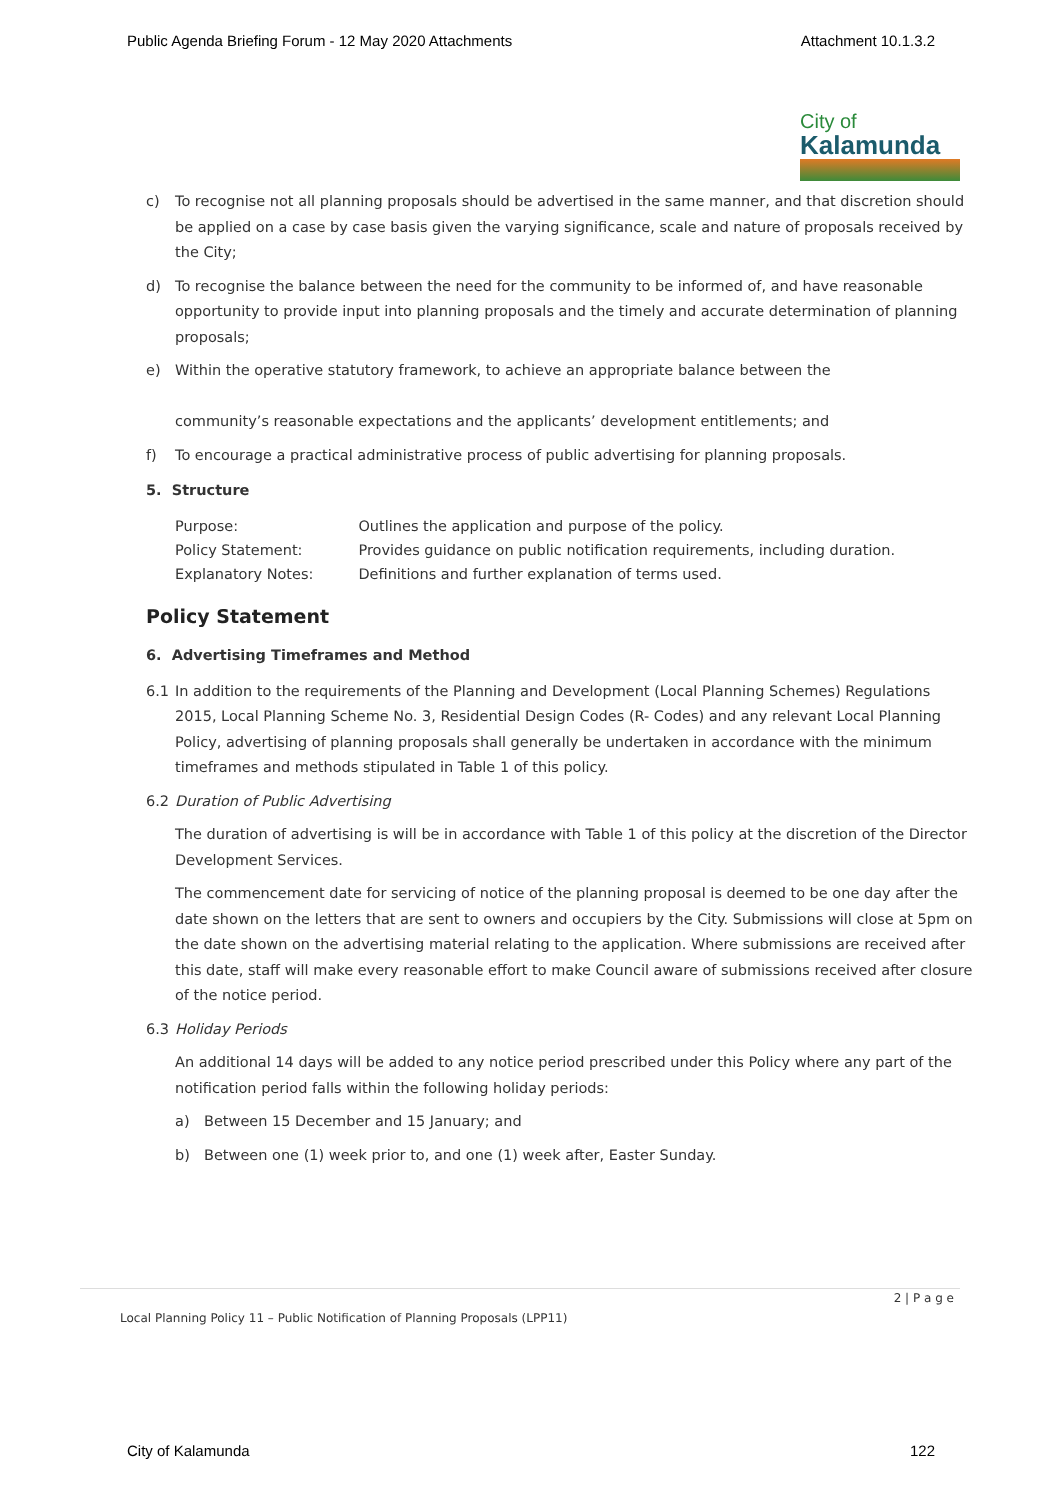Public Agenda Briefing Forum - 12 May 2020 Attachments Attachment 10.1.3.2
City of
Kalamunda
c) To recognise not all planning proposals should be advertised in the same manner, and that discretion should be applied on a case by case basis given the varying significance, scale and nature of proposals received by the City;
d) To recognise the balance between the need for the community to be informed of, and have reasonable opportunity to provide input into planning proposals and the timely and accurate determination of planning proposals;
e) Within the operative statutory framework, to achieve an appropriate balance between the
community’s reasonable expectations and the applicants’ development entitlements; and
f) To encourage a practical administrative process of public advertising for planning proposals.
5. Structure
| Purpose: | Outlines the application and purpose of the policy. |
| Policy Statement: | Provides guidance on public notification requirements, including duration. |
| Explanatory Notes: | Definitions and further explanation of terms used. |
Policy Statement
6. Advertising Timeframes and Method
6.1 In addition to the requirements of the Planning and Development (Local Planning Schemes) Regulations 2015, Local Planning Scheme No. 3, Residential Design Codes (R- Codes) and any relevant Local Planning Policy, advertising of planning proposals shall generally be undertaken in accordance with the minimum timeframes and methods stipulated in Table 1 of this policy.
6.2 Duration of Public Advertising
The duration of advertising is will be in accordance with Table 1 of this policy at the discretion of the Director Development Services.
The commencement date for servicing of notice of the planning proposal is deemed to be one day after the date shown on the letters that are sent to owners and occupiers by the City. Submissions will close at 5pm on the date shown on the advertising material relating to the application. Where submissions are received after this date, staff will make every reasonable effort to make Council aware of submissions received after closure of the notice period.
6.3 Holiday Periods
An additional 14 days will be added to any notice period prescribed under this Policy where any part of the notification period falls within the following holiday periods:
a) Between 15 December and 15 January; and
b) Between one (1) week prior to, and one (1) week after, Easter Sunday.
2 | P a g e
Local Planning Policy 11 – Public Notification of Planning Proposals (LPP11)
City of Kalamunda 122